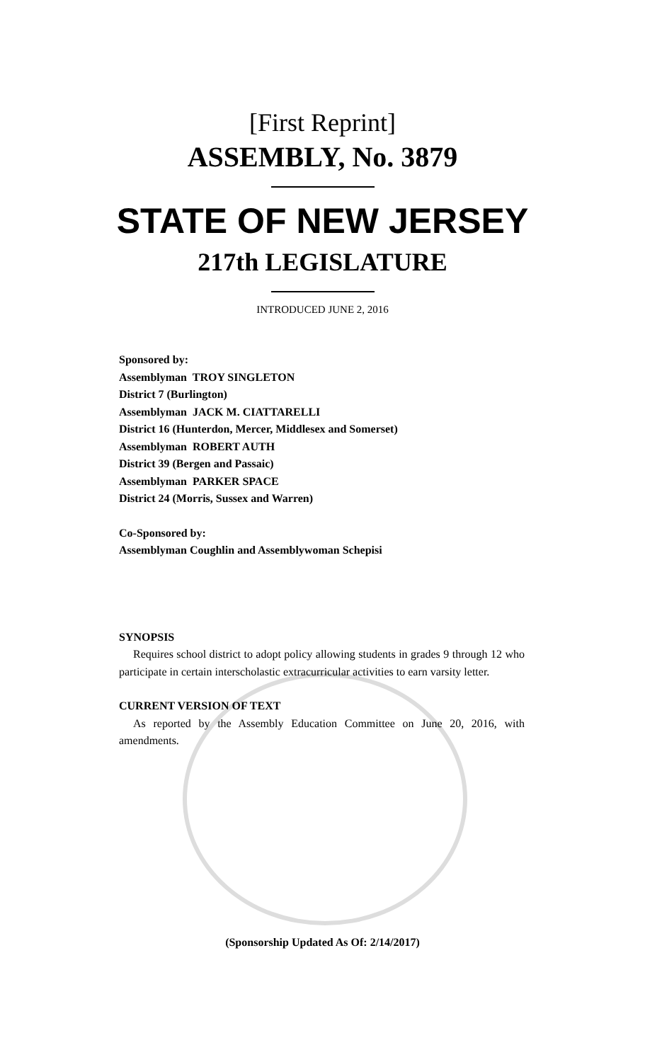[First Reprint]
ASSEMBLY, No. 3879
STATE OF NEW JERSEY
217th LEGISLATURE
INTRODUCED JUNE 2, 2016
Sponsored by:
Assemblyman TROY SINGLETON
District 7 (Burlington)
Assemblyman JACK M. CIATTARELLI
District 16 (Hunterdon, Mercer, Middlesex and Somerset)
Assemblyman ROBERT AUTH
District 39 (Bergen and Passaic)
Assemblyman PARKER SPACE
District 24 (Morris, Sussex and Warren)
Co-Sponsored by:
Assemblyman Coughlin and Assemblywoman Schepisi
SYNOPSIS
Requires school district to adopt policy allowing students in grades 9 through 12 who participate in certain interscholastic extracurricular activities to earn varsity letter.
CURRENT VERSION OF TEXT
As reported by the Assembly Education Committee on June 20, 2016, with amendments.
(Sponsorship Updated As Of: 2/14/2017)